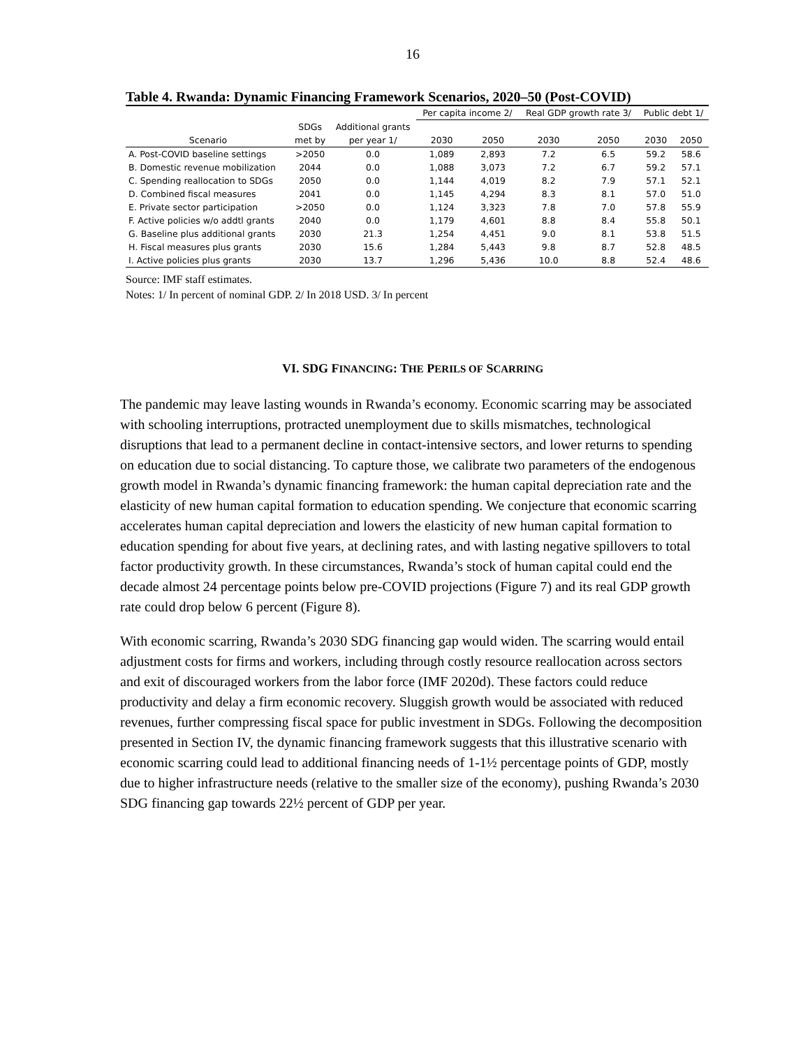16
Table 4. Rwanda: Dynamic Financing Framework Scenarios, 2020–50 (Post-COVID)
| | | | Per capita income 2/ | | Real GDP growth rate 3/ | | Public debt 1/ | |
| --- | --- | --- | --- | --- | --- | --- | --- | --- |
| | SDGs | Additional grants | | | | | | |
| Scenario | met by | per year 1/ | 2030 | 2050 | 2030 | 2050 | 2030 | 2050 |
| A. Post-COVID baseline settings | >2050 | 0.0 | 1,089 | 2,893 | 7.2 | 6.5 | 59.2 | 58.6 |
| B. Domestic revenue mobilization | 2044 | 0.0 | 1,088 | 3,073 | 7.2 | 6.7 | 59.2 | 57.1 |
| C. Spending reallocation to SDGs | 2050 | 0.0 | 1,144 | 4,019 | 8.2 | 7.9 | 57.1 | 52.1 |
| D. Combined fiscal measures | 2041 | 0.0 | 1,145 | 4,294 | 8.3 | 8.1 | 57.0 | 51.0 |
| E. Private sector participation | >2050 | 0.0 | 1,124 | 3,323 | 7.8 | 7.0 | 57.8 | 55.9 |
| F. Active policies w/o addtl grants | 2040 | 0.0 | 1,179 | 4,601 | 8.8 | 8.4 | 55.8 | 50.1 |
| G. Baseline plus additional grants | 2030 | 21.3 | 1,254 | 4,451 | 9.0 | 8.1 | 53.8 | 51.5 |
| H. Fiscal measures plus grants | 2030 | 15.6 | 1,284 | 5,443 | 9.8 | 8.7 | 52.8 | 48.5 |
| I. Active policies plus grants | 2030 | 13.7 | 1,296 | 5,436 | 10.0 | 8.8 | 52.4 | 48.6 |
Source: IMF staff estimates.
Notes: 1/ In percent of nominal GDP. 2/ In 2018 USD. 3/ In percent
VI. SDG FINANCING: THE PERILS OF SCARRING
The pandemic may leave lasting wounds in Rwanda’s economy. Economic scarring may be associated with schooling interruptions, protracted unemployment due to skills mismatches, technological disruptions that lead to a permanent decline in contact-intensive sectors, and lower returns to spending on education due to social distancing. To capture those, we calibrate two parameters of the endogenous growth model in Rwanda’s dynamic financing framework: the human capital depreciation rate and the elasticity of new human capital formation to education spending. We conjecture that economic scarring accelerates human capital depreciation and lowers the elasticity of new human capital formation to education spending for about five years, at declining rates, and with lasting negative spillovers to total factor productivity growth. In these circumstances, Rwanda’s stock of human capital could end the decade almost 24 percentage points below pre-COVID projections (Figure 7) and its real GDP growth rate could drop below 6 percent (Figure 8).
With economic scarring, Rwanda’s 2030 SDG financing gap would widen. The scarring would entail adjustment costs for firms and workers, including through costly resource reallocation across sectors and exit of discouraged workers from the labor force (IMF 2020d). These factors could reduce productivity and delay a firm economic recovery. Sluggish growth would be associated with reduced revenues, further compressing fiscal space for public investment in SDGs. Following the decomposition presented in Section IV, the dynamic financing framework suggests that this illustrative scenario with economic scarring could lead to additional financing needs of 1-1½ percentage points of GDP, mostly due to higher infrastructure needs (relative to the smaller size of the economy), pushing Rwanda’s 2030 SDG financing gap towards 22½ percent of GDP per year.